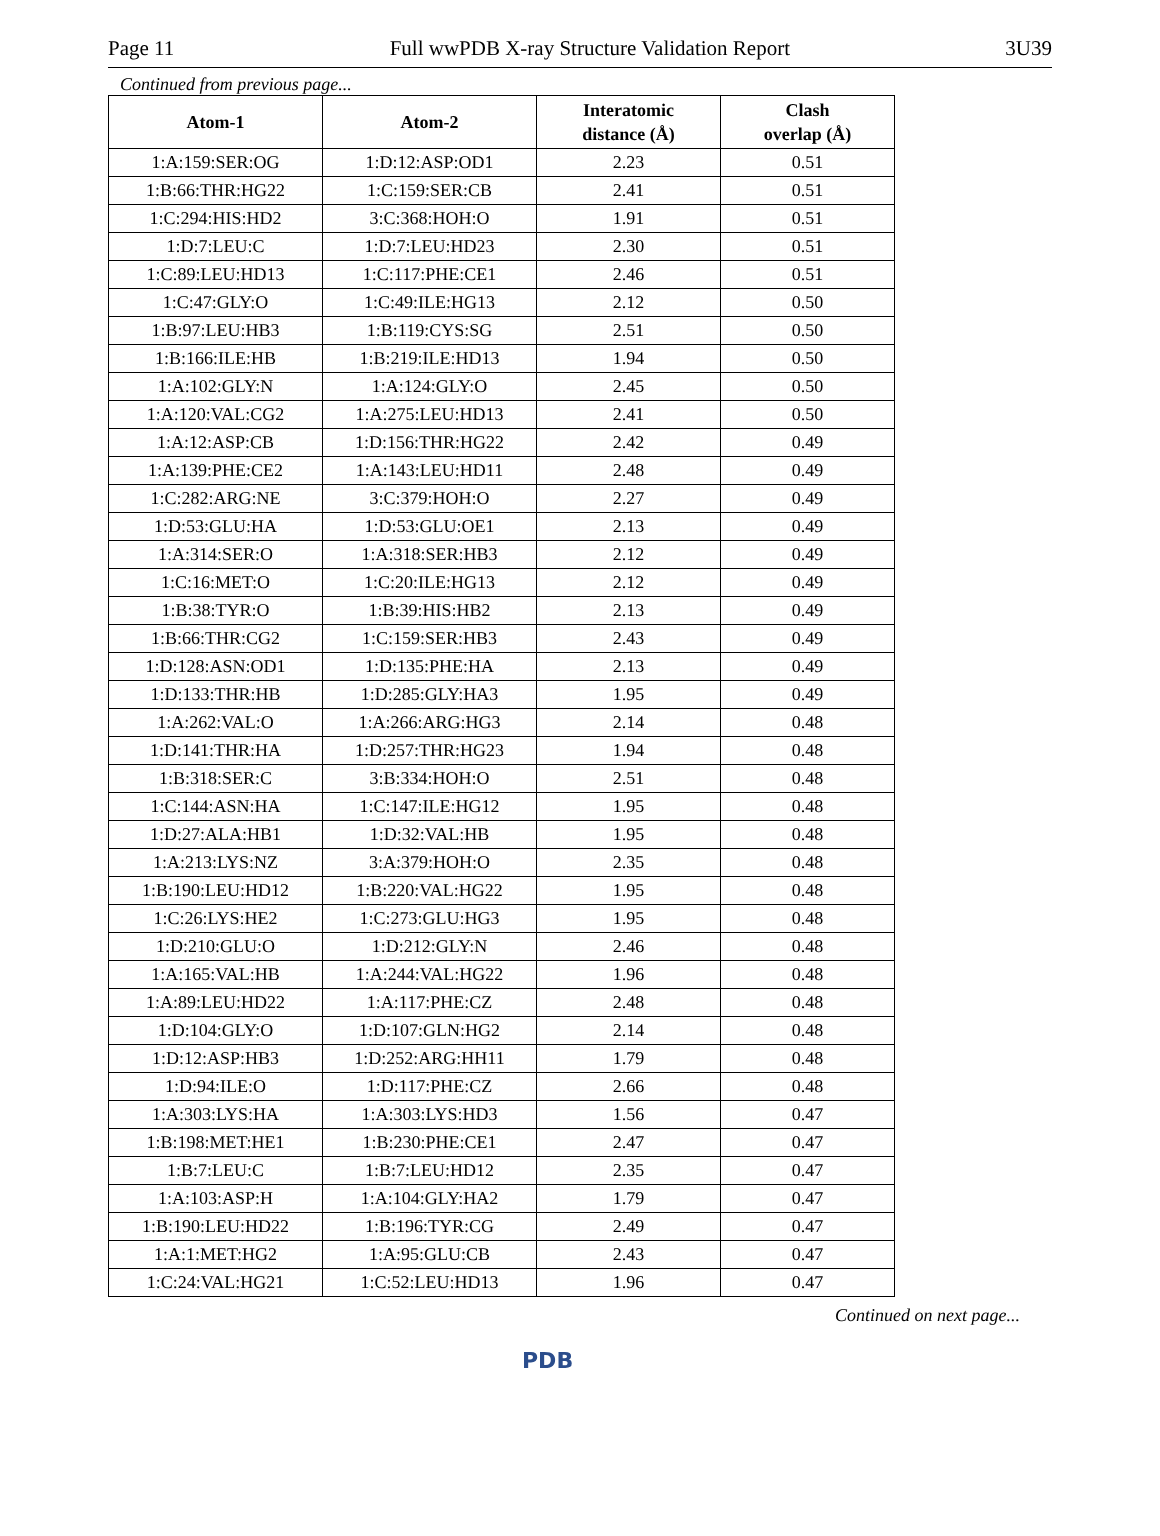Page 11 Full wwPDB X-ray Structure Validation Report 3U39
Continued from previous page...
| Atom-1 | Atom-2 | Interatomic distance (Å) | Clash overlap (Å) |
| --- | --- | --- | --- |
| 1:A:159:SER:OG | 1:D:12:ASP:OD1 | 2.23 | 0.51 |
| 1:B:66:THR:HG22 | 1:C:159:SER:CB | 2.41 | 0.51 |
| 1:C:294:HIS:HD2 | 3:C:368:HOH:O | 1.91 | 0.51 |
| 1:D:7:LEU:C | 1:D:7:LEU:HD23 | 2.30 | 0.51 |
| 1:C:89:LEU:HD13 | 1:C:117:PHE:CE1 | 2.46 | 0.51 |
| 1:C:47:GLY:O | 1:C:49:ILE:HG13 | 2.12 | 0.50 |
| 1:B:97:LEU:HB3 | 1:B:119:CYS:SG | 2.51 | 0.50 |
| 1:B:166:ILE:HB | 1:B:219:ILE:HD13 | 1.94 | 0.50 |
| 1:A:102:GLY:N | 1:A:124:GLY:O | 2.45 | 0.50 |
| 1:A:120:VAL:CG2 | 1:A:275:LEU:HD13 | 2.41 | 0.50 |
| 1:A:12:ASP:CB | 1:D:156:THR:HG22 | 2.42 | 0.49 |
| 1:A:139:PHE:CE2 | 1:A:143:LEU:HD11 | 2.48 | 0.49 |
| 1:C:282:ARG:NE | 3:C:379:HOH:O | 2.27 | 0.49 |
| 1:D:53:GLU:HA | 1:D:53:GLU:OE1 | 2.13 | 0.49 |
| 1:A:314:SER:O | 1:A:318:SER:HB3 | 2.12 | 0.49 |
| 1:C:16:MET:O | 1:C:20:ILE:HG13 | 2.12 | 0.49 |
| 1:B:38:TYR:O | 1:B:39:HIS:HB2 | 2.13 | 0.49 |
| 1:B:66:THR:CG2 | 1:C:159:SER:HB3 | 2.43 | 0.49 |
| 1:D:128:ASN:OD1 | 1:D:135:PHE:HA | 2.13 | 0.49 |
| 1:D:133:THR:HB | 1:D:285:GLY:HA3 | 1.95 | 0.49 |
| 1:A:262:VAL:O | 1:A:266:ARG:HG3 | 2.14 | 0.48 |
| 1:D:141:THR:HA | 1:D:257:THR:HG23 | 1.94 | 0.48 |
| 1:B:318:SER:C | 3:B:334:HOH:O | 2.51 | 0.48 |
| 1:C:144:ASN:HA | 1:C:147:ILE:HG12 | 1.95 | 0.48 |
| 1:D:27:ALA:HB1 | 1:D:32:VAL:HB | 1.95 | 0.48 |
| 1:A:213:LYS:NZ | 3:A:379:HOH:O | 2.35 | 0.48 |
| 1:B:190:LEU:HD12 | 1:B:220:VAL:HG22 | 1.95 | 0.48 |
| 1:C:26:LYS:HE2 | 1:C:273:GLU:HG3 | 1.95 | 0.48 |
| 1:D:210:GLU:O | 1:D:212:GLY:N | 2.46 | 0.48 |
| 1:A:165:VAL:HB | 1:A:244:VAL:HG22 | 1.96 | 0.48 |
| 1:A:89:LEU:HD22 | 1:A:117:PHE:CZ | 2.48 | 0.48 |
| 1:D:104:GLY:O | 1:D:107:GLN:HG2 | 2.14 | 0.48 |
| 1:D:12:ASP:HB3 | 1:D:252:ARG:HH11 | 1.79 | 0.48 |
| 1:D:94:ILE:O | 1:D:117:PHE:CZ | 2.66 | 0.48 |
| 1:A:303:LYS:HA | 1:A:303:LYS:HD3 | 1.56 | 0.47 |
| 1:B:198:MET:HE1 | 1:B:230:PHE:CE1 | 2.47 | 0.47 |
| 1:B:7:LEU:C | 1:B:7:LEU:HD12 | 2.35 | 0.47 |
| 1:A:103:ASP:H | 1:A:104:GLY:HA2 | 1.79 | 0.47 |
| 1:B:190:LEU:HD22 | 1:B:196:TYR:CG | 2.49 | 0.47 |
| 1:A:1:MET:HG2 | 1:A:95:GLU:CB | 2.43 | 0.47 |
| 1:C:24:VAL:HG21 | 1:C:52:LEU:HD13 | 1.96 | 0.47 |
Continued on next page...
PDB